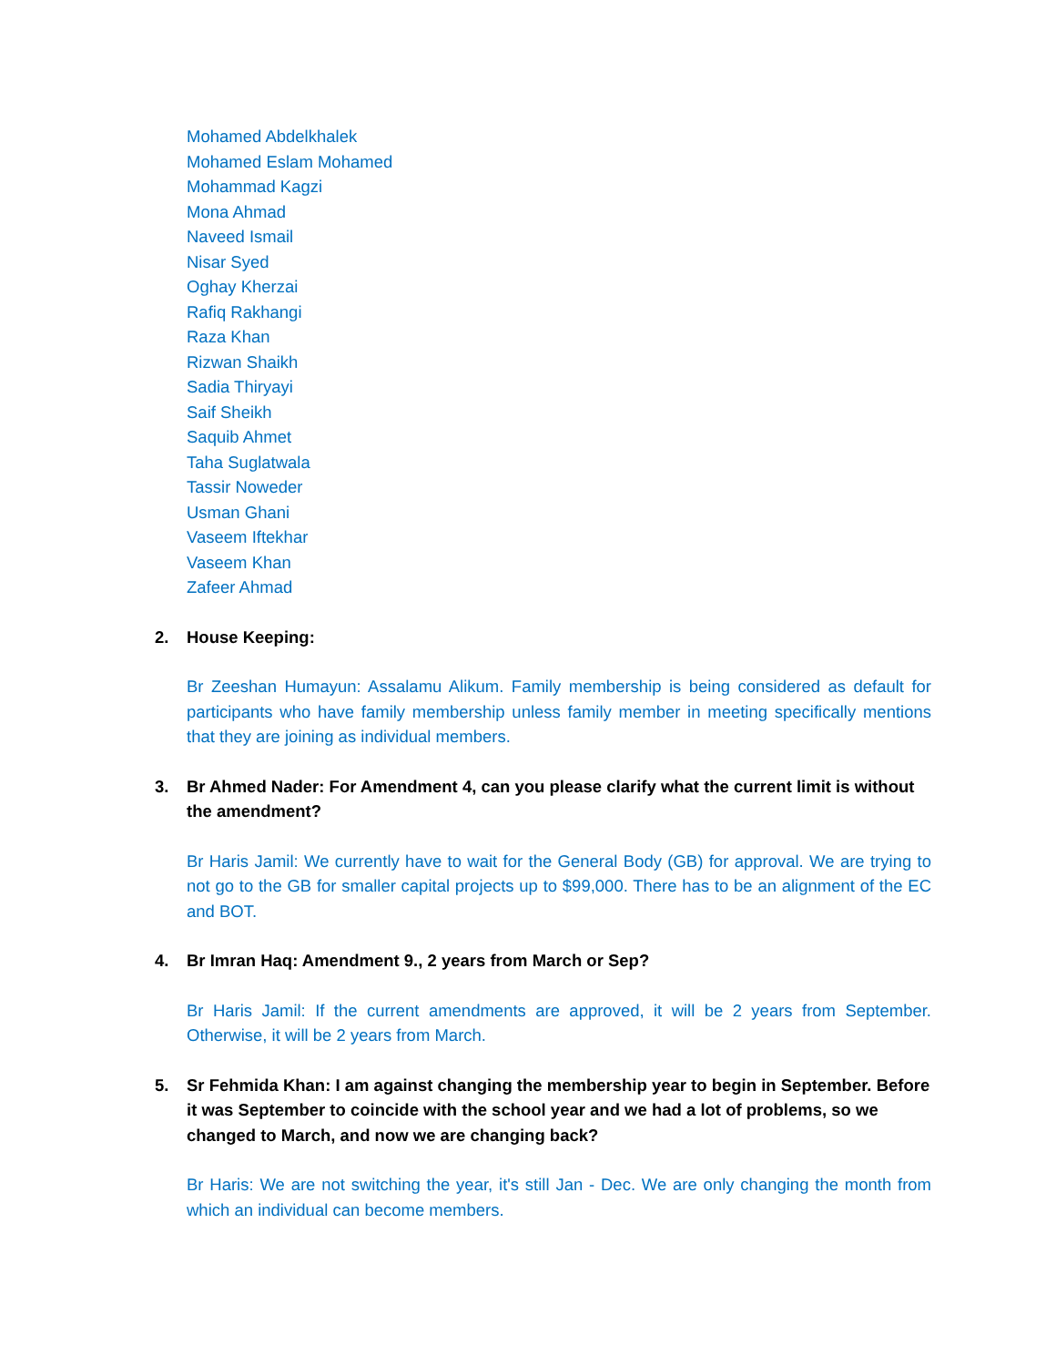Mohamed Abdelkhalek
Mohamed Eslam Mohamed
Mohammad Kagzi
Mona Ahmad
Naveed Ismail
Nisar Syed
Oghay Kherzai
Rafiq Rakhangi
Raza Khan
Rizwan Shaikh
Sadia Thiryayi
Saif Sheikh
Saquib Ahmet
Taha Suglatwala
Tassir Noweder
Usman Ghani
Vaseem Iftekhar
Vaseem Khan
Zafeer Ahmad
2. House Keeping:
Br Zeeshan Humayun: Assalamu Alikum. Family membership is being considered as default for participants who have family membership unless family member in meeting specifically mentions that they are joining as individual members.
3. Br Ahmed Nader: For Amendment 4, can you please clarify what the current limit is without the amendment?
Br Haris Jamil: We currently have to wait for the General Body (GB) for approval. We are trying to not go to the GB for smaller capital projects up to $99,000. There has to be an alignment of the EC and BOT.
4. Br Imran Haq: Amendment 9., 2 years from March or Sep?
Br Haris Jamil: If the current amendments are approved, it will be 2 years from September. Otherwise, it will be 2 years from March.
5. Sr Fehmida Khan: I am against changing the membership year to begin in September. Before it was September to coincide with the school year and we had a lot of problems, so we changed to March, and now we are changing back?
Br Haris: We are not switching the year, it's still Jan - Dec. We are only changing the month from which an individual can become members.